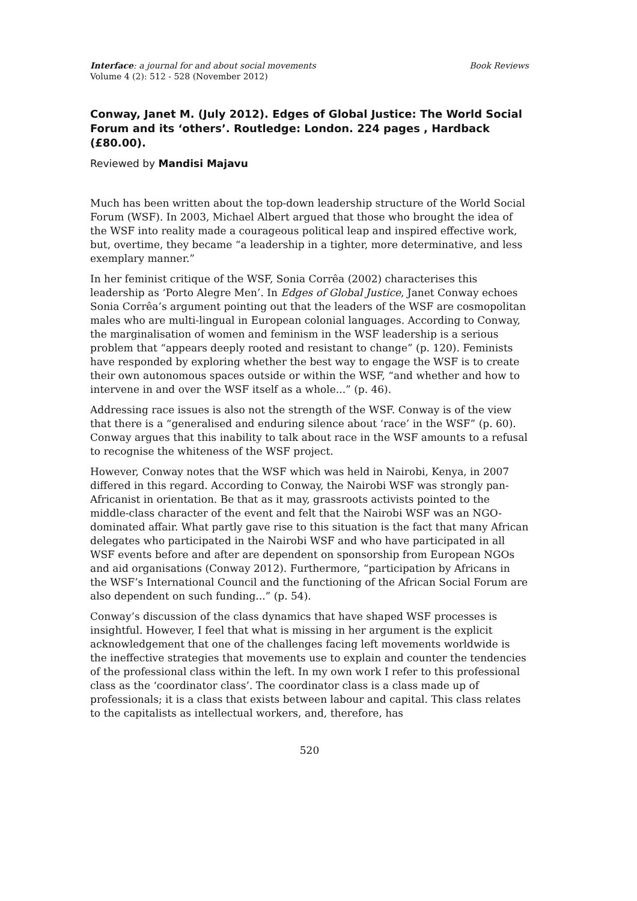Interface: a journal for and about social movements
Volume 4 (2): 512 - 528 (November 2012)
Book Reviews
Conway, Janet M. (July 2012). Edges of Global Justice: The World Social Forum and its ‘others’. Routledge: London. 224 pages , Hardback (£80.00).
Reviewed by Mandisi Majavu
Much has been written about the top-down leadership structure of the World Social Forum (WSF). In 2003, Michael Albert argued that those who brought the idea of the WSF into reality made a courageous political leap and inspired effective work, but, overtime, they became “a leadership in a tighter, more determinative, and less exemplary manner.”
In her feminist critique of the WSF, Sonia Corrêa (2002) characterises this leadership as ‘Porto Alegre Men’. In Edges of Global Justice, Janet Conway echoes Sonia Corrêa’s argument pointing out that the leaders of the WSF are cosmopolitan males who are multi-lingual in European colonial languages. According to Conway, the marginalisation of women and feminism in the WSF leadership is a serious problem that “appears deeply rooted and resistant to change” (p. 120). Feminists have responded by exploring whether the best way to engage the WSF is to create their own autonomous spaces outside or within the WSF, “and whether and how to intervene in and over the WSF itself as a whole...” (p. 46).
Addressing race issues is also not the strength of the WSF. Conway is of the view that there is a “generalised and enduring silence about ‘race’ in the WSF” (p. 60). Conway argues that this inability to talk about race in the WSF amounts to a refusal to recognise the whiteness of the WSF project.
However, Conway notes that the WSF which was held in Nairobi, Kenya, in 2007 differed in this regard. According to Conway, the Nairobi WSF was strongly pan-Africanist in orientation. Be that as it may, grassroots activists pointed to the middle-class character of the event and felt that the Nairobi WSF was an NGO-dominated affair. What partly gave rise to this situation is the fact that many African delegates who participated in the Nairobi WSF and who have participated in all WSF events before and after are dependent on sponsorship from European NGOs and aid organisations (Conway 2012). Furthermore, “participation by Africans in the WSF’s International Council and the functioning of the African Social Forum are also dependent on such funding...” (p. 54).
Conway’s discussion of the class dynamics that have shaped WSF processes is insightful. However, I feel that what is missing in her argument is the explicit acknowledgement that one of the challenges facing left movements worldwide is the ineffective strategies that movements use to explain and counter the tendencies of the professional class within the left. In my own work I refer to this professional class as the ‘coordinator class’. The coordinator class is a class made up of professionals; it is a class that exists between labour and capital. This class relates to the capitalists as intellectual workers, and, therefore, has
520